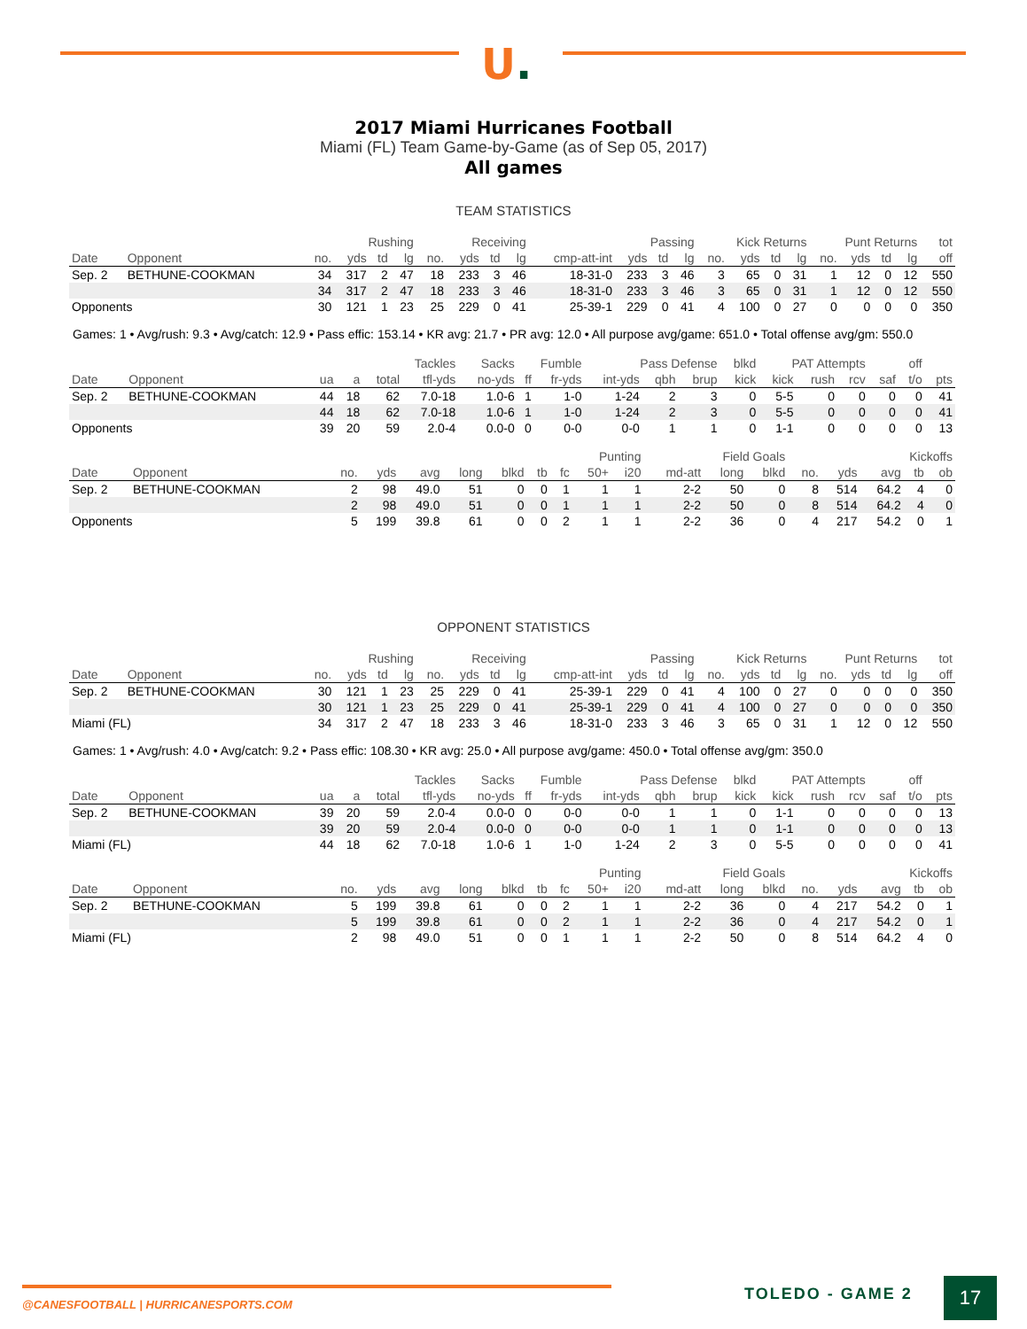U.
2017 Miami Hurricanes Football
Miami (FL) Team Game-by-Game (as of Sep 05, 2017)
All games
TEAM STATISTICS
| | | Rushing | | | | Receiving | | | | Passing | | | | Kick Returns | | | | Punt Returns | | | | tot |
| --- | --- | --- | --- | --- | --- | --- | --- | --- | --- | --- | --- | --- | --- | --- | --- | --- | --- | --- | --- | --- | --- | --- |
| Date | Opponent | no. | yds | td | lg | no. | yds | td | lg | cmp-att-int | yds | td | lg | no. | yds | td | lg | no. | yds | td | lg | off |
| Sep. 2 | BETHUNE-COOKMAN | 34 | 317 | 2 | 47 | 18 | 233 | 3 | 46 | 18-31-0 | 233 | 3 | 46 | 3 | 65 | 0 | 31 | 1 | 12 | 0 | 12 | 550 |
| | | 34 | 317 | 2 | 47 | 18 | 233 | 3 | 46 | 18-31-0 | 233 | 3 | 46 | 3 | 65 | 0 | 31 | 1 | 12 | 0 | 12 | 550 |
| Opponents | | 30 | 121 | 1 | 23 | 25 | 229 | 0 | 41 | 25-39-1 | 229 | 0 | 41 | 4 | 100 | 0 | 27 | 0 | 0 | 0 | 0 | 350 |
Games: 1 • Avg/rush: 9.3 • Avg/catch: 12.9 • Pass effic: 153.14 • KR avg: 21.7 • PR avg: 12.0 • All purpose avg/game: 651.0 • Total offense avg/gm: 550.0
| | | Tackles | | | | Sacks | Fumble | | Pass Defense | | | blkd | PAT Attempts | | | | off | |
| --- | --- | --- | --- | --- | --- | --- | --- | --- | --- | --- | --- | --- | --- | --- | --- | --- | --- | --- |
| Date | Opponent | ua | a | total | tfl-yds | no-yds | ff | fr-yds | int-yds | qbh | brup | kick | kick | rush | rcv | saf | t/o | pts |
| Sep. 2 | BETHUNE-COOKMAN | 44 | 18 | 62 | 7.0-18 | 1.0-6 | 1 | 1-0 | 1-24 | 2 | 3 | 0 | 5-5 | 0 | 0 | 0 | 0 | 41 |
| | | 44 | 18 | 62 | 7.0-18 | 1.0-6 | 1 | 1-0 | 1-24 | 2 | 3 | 0 | 5-5 | 0 | 0 | 0 | 0 | 41 |
| Opponents | | 39 | 20 | 59 | 2.0-4 | 0.0-0 | 0 | 0-0 | 0-0 | 1 | 1 | 0 | 1-1 | 0 | 0 | 0 | 0 | 13 |
| | | Punting | | | | | | | | | Field Goals | | | Kickoffs | | | | |
| --- | --- | --- | --- | --- | --- | --- | --- | --- | --- | --- | --- | --- | --- | --- | --- | --- | --- | --- |
| Date | Opponent | no. | yds | avg | long | blkd | tb | fc | 50+ | i20 | md-att | long | blkd | no. | yds | avg | tb | ob |
| Sep. 2 | BETHUNE-COOKMAN | 2 | 98 | 49.0 | 51 | 0 | 0 | 1 | 1 | 1 | 2-2 | 50 | 0 | 8 | 514 | 64.2 | 4 | 0 |
| | | 2 | 98 | 49.0 | 51 | 0 | 0 | 1 | 1 | 1 | 2-2 | 50 | 0 | 8 | 514 | 64.2 | 4 | 0 |
| Opponents | | 5 | 199 | 39.8 | 61 | 0 | 0 | 2 | 1 | 1 | 2-2 | 36 | 0 | 4 | 217 | 54.2 | 0 | 1 |
OPPONENT STATISTICS
| | | Rushing | | | | Receiving | | | | Passing | | | | Kick Returns | | | | Punt Returns | | | | tot |
| --- | --- | --- | --- | --- | --- | --- | --- | --- | --- | --- | --- | --- | --- | --- | --- | --- | --- | --- | --- | --- | --- | --- |
| Date | Opponent | no. | yds | td | lg | no. | yds | td | lg | cmp-att-int | yds | td | lg | no. | yds | td | lg | no. | yds | td | lg | off |
| Sep. 2 | BETHUNE-COOKMAN | 30 | 121 | 1 | 23 | 25 | 229 | 0 | 41 | 25-39-1 | 229 | 0 | 41 | 4 | 100 | 0 | 27 | 0 | 0 | 0 | 0 | 350 |
| | | 30 | 121 | 1 | 23 | 25 | 229 | 0 | 41 | 25-39-1 | 229 | 0 | 41 | 4 | 100 | 0 | 27 | 0 | 0 | 0 | 0 | 350 |
| Miami (FL) | | 34 | 317 | 2 | 47 | 18 | 233 | 3 | 46 | 18-31-0 | 233 | 3 | 46 | 3 | 65 | 0 | 31 | 1 | 12 | 0 | 12 | 550 |
Games: 1 • Avg/rush: 4.0 • Avg/catch: 9.2 • Pass effic: 108.30 • KR avg: 25.0 • All purpose avg/game: 450.0 • Total offense avg/gm: 350.0
| | | Tackles | | | | Sacks | Fumble | | Pass Defense | | | blkd | PAT Attempts | | | | off | |
| --- | --- | --- | --- | --- | --- | --- | --- | --- | --- | --- | --- | --- | --- | --- | --- | --- | --- | --- |
| Date | Opponent | ua | a | total | tfl-yds | no-yds | ff | fr-yds | int-yds | qbh | brup | kick | kick | rush | rcv | saf | t/o | pts |
| Sep. 2 | BETHUNE-COOKMAN | 39 | 20 | 59 | 2.0-4 | 0.0-0 | 0 | 0-0 | 0-0 | 1 | 1 | 0 | 1-1 | 0 | 0 | 0 | 0 | 13 |
| | | 39 | 20 | 59 | 2.0-4 | 0.0-0 | 0 | 0-0 | 0-0 | 1 | 1 | 0 | 1-1 | 0 | 0 | 0 | 0 | 13 |
| Miami (FL) | | 44 | 18 | 62 | 7.0-18 | 1.0-6 | 1 | 1-0 | 1-24 | 2 | 3 | 0 | 5-5 | 0 | 0 | 0 | 0 | 41 |
| | | Punting | | | | | | | | | Field Goals | | | Kickoffs | | | | |
| --- | --- | --- | --- | --- | --- | --- | --- | --- | --- | --- | --- | --- | --- | --- | --- | --- | --- | --- |
| Date | Opponent | no. | yds | avg | long | blkd | tb | fc | 50+ | i20 | md-att | long | blkd | no. | yds | avg | tb | ob |
| Sep. 2 | BETHUNE-COOKMAN | 5 | 199 | 39.8 | 61 | 0 | 0 | 2 | 1 | 1 | 2-2 | 36 | 0 | 4 | 217 | 54.2 | 0 | 1 |
| | | 5 | 199 | 39.8 | 61 | 0 | 0 | 2 | 1 | 1 | 2-2 | 36 | 0 | 4 | 217 | 54.2 | 0 | 1 |
| Miami (FL) | | 2 | 98 | 49.0 | 51 | 0 | 0 | 1 | 1 | 1 | 2-2 | 50 | 0 | 8 | 514 | 64.2 | 4 | 0 |
@CANESFOOTBALL | HURRICANESPORTS.COM
TOLEDO - GAME 2 17